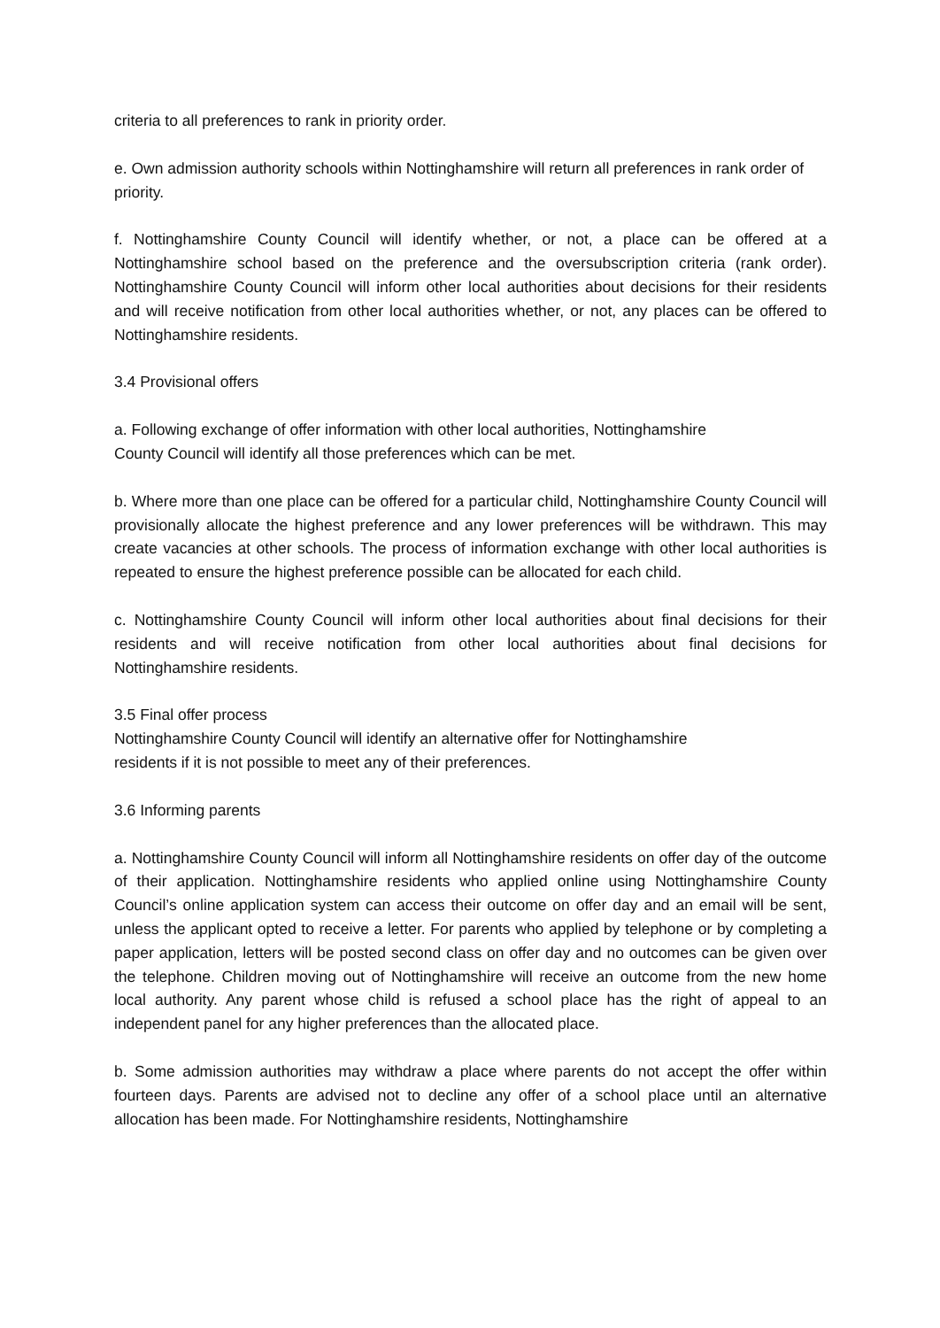criteria to all preferences to rank in priority order.
e. Own admission authority schools within Nottinghamshire will return all preferences in rank order of priority.
f. Nottinghamshire County Council will identify whether, or not, a place can be offered at a Nottinghamshire school based on the preference and the oversubscription criteria (rank order). Nottinghamshire County Council will inform other local authorities about decisions for their residents and will receive notification from other local authorities whether, or not, any places can be offered to Nottinghamshire residents.
3.4 Provisional offers
a. Following exchange of offer information with other local authorities, Nottinghamshire
County Council will identify all those preferences which can be met.
b. Where more than one place can be offered for a particular child, Nottinghamshire County Council will provisionally allocate the highest preference and any lower preferences will be withdrawn. This may create vacancies at other schools. The process of information exchange with other local authorities is repeated to ensure the highest preference possible can be allocated for each child.
c. Nottinghamshire County Council will inform other local authorities about final decisions for their residents and will receive notification from other local authorities about final decisions for Nottinghamshire residents.
3.5 Final offer process
Nottinghamshire County Council will identify an alternative offer for Nottinghamshire
residents if it is not possible to meet any of their preferences.
3.6 Informing parents
a. Nottinghamshire County Council will inform all Nottinghamshire residents on offer day of the outcome of their application. Nottinghamshire residents who applied online using Nottinghamshire County Council’s online application system can access their outcome on offer day and an email will be sent, unless the applicant opted to receive a letter. For parents who applied by telephone or by completing a paper application, letters will be posted second class on offer day and no outcomes can be given over the telephone. Children moving out of Nottinghamshire will receive an outcome from the new home local authority. Any parent whose child is refused a school place has the right of appeal to an independent panel for any higher preferences than the allocated place.
b. Some admission authorities may withdraw a place where parents do not accept the offer within fourteen days. Parents are advised not to decline any offer of a school place until an alternative allocation has been made. For Nottinghamshire residents, Nottinghamshire